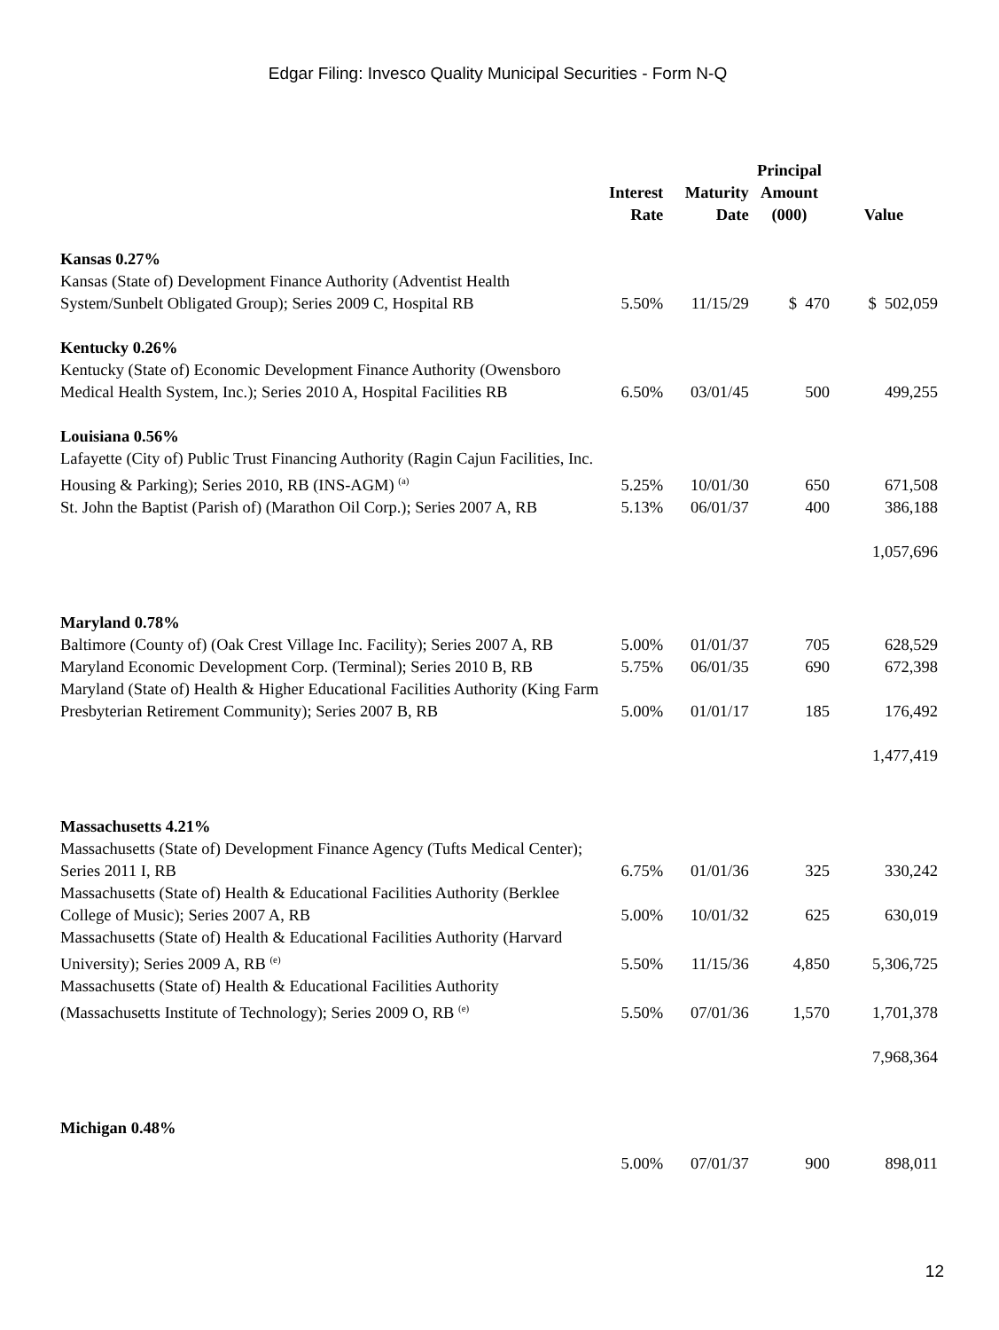Edgar Filing: Invesco Quality Municipal Securities - Form N-Q
| | Interest Rate | Maturity Date | Principal Amount (000) | Value |
| --- | --- | --- | --- | --- |
| Kansas 0.27% | | | | |
| Kansas (State of) Development Finance Authority (Adventist Health System/Sunbelt Obligated Group); Series 2009 C, Hospital RB | 5.50% | 11/15/29 | $ 470 | $ 502,059 |
| Kentucky 0.26% | | | | |
| Kentucky (State of) Economic Development Finance Authority (Owensboro Medical Health System, Inc.); Series 2010 A, Hospital Facilities RB | 6.50% | 03/01/45 | 500 | 499,255 |
| Louisiana 0.56% | | | | |
| Lafayette (City of) Public Trust Financing Authority (Ragin Cajun Facilities, Inc. Housing & Parking); Series 2010, RB (INS-AGM) <sup>(a)</sup> | 5.25% | 10/01/30 | 650 | 671,508 |
| St. John the Baptist (Parish of) (Marathon Oil Corp.); Series 2007 A, RB | 5.13% | 06/01/37 | 400 | 386,188 |
| | | | | 1,057,696 |
| Maryland 0.78% | | | | |
| Baltimore (County of) (Oak Crest Village Inc. Facility); Series 2007 A, RB | 5.00% | 01/01/37 | 705 | 628,529 |
| Maryland Economic Development Corp. (Terminal); Series 2010 B, RB | 5.75% | 06/01/35 | 690 | 672,398 |
| Maryland (State of) Health & Higher Educational Facilities Authority (King Farm Presbyterian Retirement Community); Series 2007 B, RB | 5.00% | 01/01/17 | 185 | 176,492 |
| | | | | 1,477,419 |
| Massachusetts 4.21% | | | | |
| Massachusetts (State of) Development Finance Agency (Tufts Medical Center); Series 2011 I, RB | 6.75% | 01/01/36 | 325 | 330,242 |
| Massachusetts (State of) Health & Educational Facilities Authority (Berklee College of Music); Series 2007 A, RB | 5.00% | 10/01/32 | 625 | 630,019 |
| Massachusetts (State of) Health & Educational Facilities Authority (Harvard University); Series 2009 A, RB <sup>(e)</sup> | 5.50% | 11/15/36 | 4,850 | 5,306,725 |
| Massachusetts (State of) Health & Educational Facilities Authority (Massachusetts Institute of Technology); Series 2009 O, RB <sup>(e)</sup> | 5.50% | 07/01/36 | 1,570 | 1,701,378 |
| | | | | 7,968,364 |
| Michigan 0.48% | | | | |
| | 5.00% | 07/01/37 | 900 | 898,011 |
12